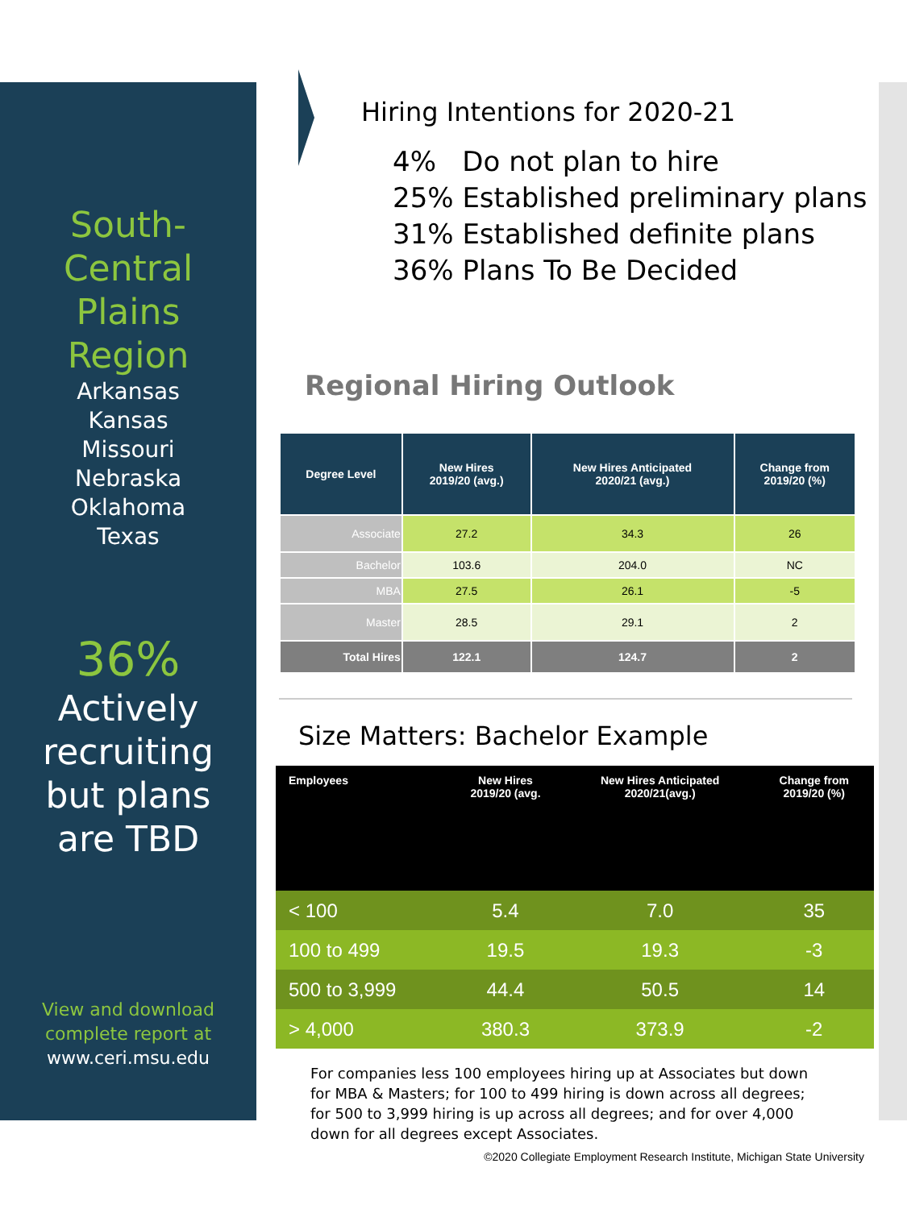South-
Central
Plains
Region
Arkansas
Kansas
Missouri
Nebraska
Oklahoma
Texas
36%
Actively
recruiting
but plans
are TBD
View and download
complete report at
www.ceri.msu.edu
Hiring Intentions for 2020-21
4% Do not plan to hire
25% Established preliminary plans
31% Established definite plans
36% Plans To Be Decided
Regional Hiring Outlook
| Degree Level | New Hires 2019/20 (avg.) | New Hires Anticipated 2020/21 (avg.) | Change from 2019/20 (%) |
| --- | --- | --- | --- |
| Associate | 27.2 | 34.3 | 26 |
| Bachelor | 103.6 | 204.0 | NC |
| MBA | 27.5 | 26.1 | -5 |
| Master | 28.5 | 29.1 | 2 |
| Total Hires | 122.1 | 124.7 | 2 |
Size Matters: Bachelor Example
| Employees | New Hires 2019/20 (avg. | New Hires Anticipated 2020/21(avg.) | Change from 2019/20 (%) |
| --- | --- | --- | --- |
| < 100 | 5.4 | 7.0 | 35 |
| 100 to 499 | 19.5 | 19.3 | -3 |
| 500 to 3,999 | 44.4 | 50.5 | 14 |
| > 4,000 | 380.3 | 373.9 | -2 |
For companies less 100 employees hiring up at Associates but down for MBA & Masters; for 100 to 499 hiring is down across all degrees; for 500 to 3,999 hiring is up across all degrees; and for over 4,000 down for all degrees except Associates.
©2020 Collegiate Employment Research Institute, Michigan State University